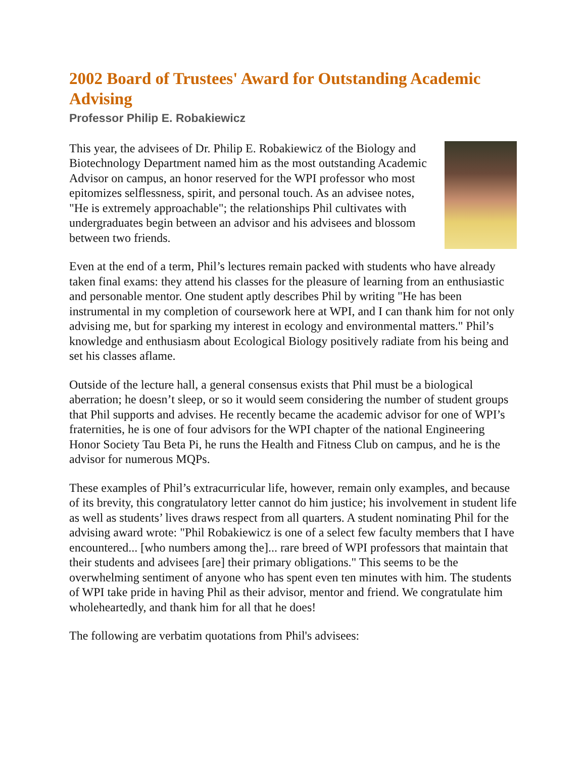2002 Board of Trustees' Award for Outstanding Academic Advising
Professor Philip E. Robakiewicz
This year, the advisees of Dr. Philip E. Robakiewicz of the Biology and Biotechnology Department named him as the most outstanding Academic Advisor on campus, an honor reserved for the WPI professor who most epitomizes selflessness, spirit, and personal touch. As an advisee notes, "He is extremely approachable"; the relationships Phil cultivates with undergraduates begin between an advisor and his advisees and blossom between two friends.
Even at the end of a term, Phil’s lectures remain packed with students who have already taken final exams: they attend his classes for the pleasure of learning from an enthusiastic and personable mentor. One student aptly describes Phil by writing "He has been instrumental in my completion of coursework here at WPI, and I can thank him for not only advising me, but for sparking my interest in ecology and environmental matters." Phil’s knowledge and enthusiasm about Ecological Biology positively radiate from his being and set his classes aflame.
Outside of the lecture hall, a general consensus exists that Phil must be a biological aberration; he doesn’t sleep, or so it would seem considering the number of student groups that Phil supports and advises. He recently became the academic advisor for one of WPI’s fraternities, he is one of four advisors for the WPI chapter of the national Engineering Honor Society Tau Beta Pi, he runs the Health and Fitness Club on campus, and he is the advisor for numerous MQPs.
These examples of Phil’s extracurricular life, however, remain only examples, and because of its brevity, this congratulatory letter cannot do him justice; his involvement in student life as well as students’ lives draws respect from all quarters. A student nominating Phil for the advising award wrote: "Phil Robakiewicz is one of a select few faculty members that I have encountered... [who numbers among the]... rare breed of WPI professors that maintain that their students and advisees [are] their primary obligations." This seems to be the overwhelming sentiment of anyone who has spent even ten minutes with him. The students of WPI take pride in having Phil as their advisor, mentor and friend. We congratulate him wholeheartedly, and thank him for all that he does!
The following are verbatim quotations from Phil's advisees: